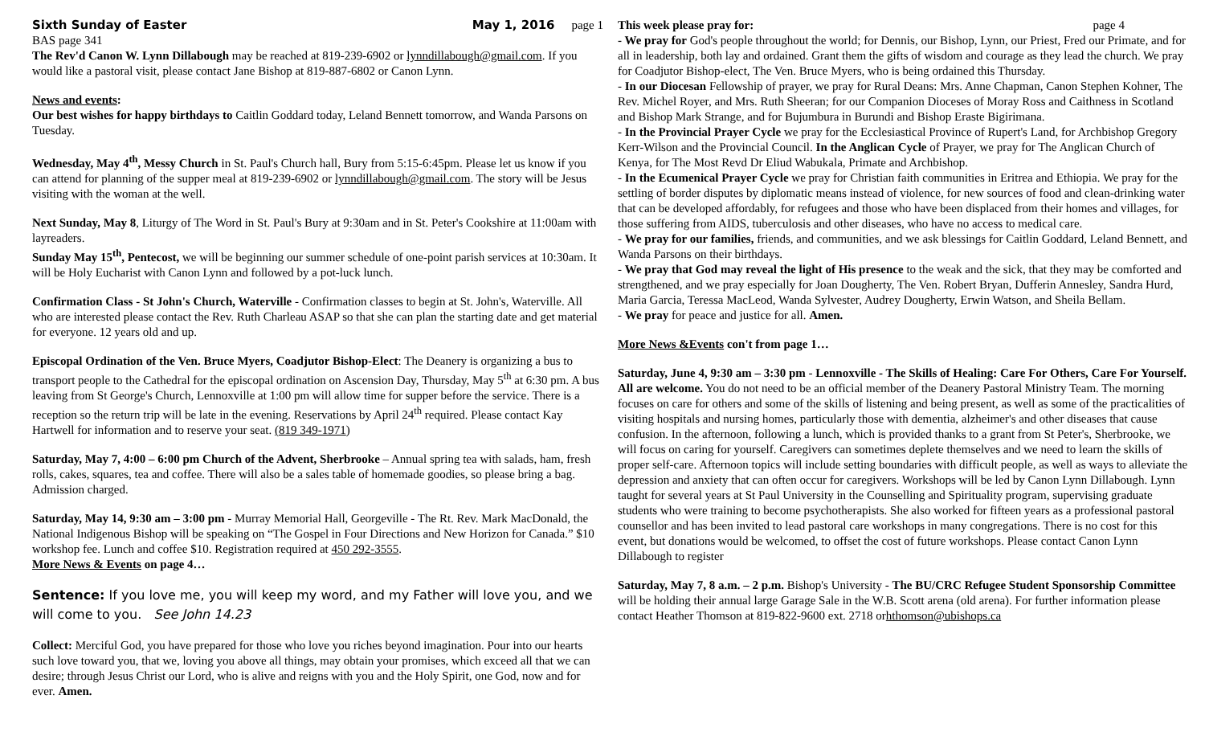Sixth Sunday of Easter May 1, 2016 page 1
BAS page 341
The Rev'd Canon W. Lynn Dillabough may be reached at 819-239-6902 or lynndillabough@gmail.com. If you would like a pastoral visit, please contact Jane Bishop at 819-887-6802 or Canon Lynn.
News and events:
Our best wishes for happy birthdays to Caitlin Goddard today, Leland Bennett tomorrow, and Wanda Parsons on Tuesday.
Wednesday, May 4<sup>th</sup>, Messy Church in St. Paul's Church hall, Bury from 5:15-6:45pm. Please let us know if you can attend for planning of the supper meal at 819-239-6902 or lynndillabough@gmail.com. The story will be Jesus visiting with the woman at the well.
Next Sunday, May 8, Liturgy of The Word in St. Paul's Bury at 9:30am and in St. Peter's Cookshire at 11:00am with layreaders.
Sunday May 15<sup>th</sup>, Pentecost, we will be beginning our summer schedule of one-point parish services at 10:30am. It will be Holy Eucharist with Canon Lynn and followed by a pot-luck lunch.
Confirmation Class - St John's Church, Waterville - Confirmation classes to begin at St. John's, Waterville. All who are interested please contact the Rev. Ruth Charleau ASAP so that she can plan the starting date and get material for everyone. 12 years old and up.
Episcopal Ordination of the Ven. Bruce Myers, Coadjutor Bishop-Elect: The Deanery is organizing a bus to transport people to the Cathedral for the episcopal ordination on Ascension Day, Thursday, May 5<sup>th</sup> at 6:30 pm. A bus leaving from St George's Church, Lennoxville at 1:00 pm will allow time for supper before the service. There is a reception so the return trip will be late in the evening. Reservations by April 24<sup>th</sup> required. Please contact Kay Hartwell for information and to reserve your seat. (819 349-1971)
Saturday, May 7, 4:00 – 6:00 pm Church of the Advent, Sherbrooke – Annual spring tea with salads, ham, fresh rolls, cakes, squares, tea and coffee. There will also be a sales table of homemade goodies, so please bring a bag. Admission charged.
Saturday, May 14, 9:30 am – 3:00 pm - Murray Memorial Hall, Georgeville - The Rt. Rev. Mark MacDonald, the National Indigenous Bishop will be speaking on “The Gospel in Four Directions and New Horizon for Canada.” $10 workshop fee. Lunch and coffee $10. Registration required at 450 292-3555.
More News & Events on page 4…
Sentence: If you love me, you will keep my word, and my Father will love you, and we will come to you. See John 14.23
Collect: Merciful God, you have prepared for those who love you riches beyond imagination. Pour into our hearts such love toward you, that we, loving you above all things, may obtain your promises, which exceed all that we can desire; through Jesus Christ our Lord, who is alive and reigns with you and the Holy Spirit, one God, now and for ever. Amen.
This week please pray for: page 4
- We pray for God's people throughout the world; for Dennis, our Bishop, Lynn, our Priest, Fred our Primate, and for all in leadership, both lay and ordained. Grant them the gifts of wisdom and courage as they lead the church. We pray for Coadjutor Bishop-elect, The Ven. Bruce Myers, who is being ordained this Thursday.
- In our Diocesan Fellowship of prayer, we pray for Rural Deans: Mrs. Anne Chapman, Canon Stephen Kohner, The Rev. Michel Royer, and Mrs. Ruth Sheeran; for our Companion Dioceses of Moray Ross and Caithness in Scotland and Bishop Mark Strange, and for Bujumbura in Burundi and Bishop Eraste Bigirimana.
- In the Provincial Prayer Cycle we pray for the Ecclesiastical Province of Rupert's Land, for Archbishop Gregory Kerr-Wilson and the Provincial Council. In the Anglican Cycle of Prayer, we pray for The Anglican Church of Kenya, for The Most Revd Dr Eliud Wabukala, Primate and Archbishop.
- In the Ecumenical Prayer Cycle we pray for Christian faith communities in Eritrea and Ethiopia. We pray for the settling of border disputes by diplomatic means instead of violence, for new sources of food and clean-drinking water that can be developed affordably, for refugees and those who have been displaced from their homes and villages, for those suffering from AIDS, tuberculosis and other diseases, who have no access to medical care.
- We pray for our families, friends, and communities, and we ask blessings for Caitlin Goddard, Leland Bennett, and Wanda Parsons on their birthdays.
- We pray that God may reveal the light of His presence to the weak and the sick, that they may be comforted and strengthened, and we pray especially for Joan Dougherty, The Ven. Robert Bryan, Dufferin Annesley, Sandra Hurd, Maria Garcia, Teressa MacLeod, Wanda Sylvester, Audrey Dougherty, Erwin Watson, and Sheila Bellam.
- We pray for peace and justice for all. Amen.
More News &Events con't from page 1…
Saturday, June 4, 9:30 am – 3:30 pm - Lennoxville - The Skills of Healing: Care For Others, Care For Yourself. All are welcome. You do not need to be an official member of the Deanery Pastoral Ministry Team. The morning focuses on care for others and some of the skills of listening and being present, as well as some of the practicalities of visiting hospitals and nursing homes, particularly those with dementia, alzheimer's and other diseases that cause confusion. In the afternoon, following a lunch, which is provided thanks to a grant from St Peter's, Sherbrooke, we will focus on caring for yourself. Caregivers can sometimes deplete themselves and we need to learn the skills of proper self-care. Afternoon topics will include setting boundaries with difficult people, as well as ways to alleviate the depression and anxiety that can often occur for caregivers. Workshops will be led by Canon Lynn Dillabough. Lynn taught for several years at St Paul University in the Counselling and Spirituality program, supervising graduate students who were training to become psychotherapists. She also worked for fifteen years as a professional pastoral counsellor and has been invited to lead pastoral care workshops in many congregations. There is no cost for this event, but donations would be welcomed, to offset the cost of future workshops. Please contact Canon Lynn Dillabough to register
Saturday, May 7, 8 a.m. – 2 p.m. Bishop's University - The BU/CRC Refugee Student Sponsorship Committee will be holding their annual large Garage Sale in the W.B. Scott arena (old arena). For further information please contact Heather Thomson at 819-822-9600 ext. 2718 orhthomson@ubishops.ca